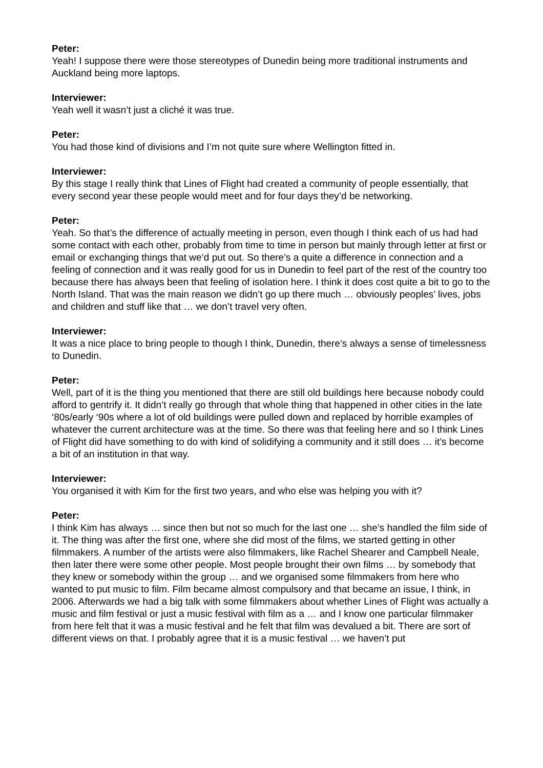Peter:
Yeah! I suppose there were those stereotypes of Dunedin being more traditional instruments and Auckland being more laptops.
Interviewer:
Yeah well it wasn’t just a cliché it was true.
Peter:
You had those kind of divisions and I’m not quite sure where Wellington fitted in.
Interviewer:
By this stage I really think that Lines of Flight had created a community of people essentially, that every second year these people would meet and for four days they’d be networking.
Peter:
Yeah. So that’s the difference of actually meeting in person, even though I think each of us had had some contact with each other, probably from time to time in person but mainly through letter at first or email or exchanging things that we’d put out. So there’s a quite a difference in connection and a feeling of connection and it was really good for us in Dunedin to feel part of the rest of the country too because there has always been that feeling of isolation here. I think it does cost quite a bit to go to the North Island. That was the main reason we didn’t go up there much … obviously peoples’ lives, jobs and children and stuff like that … we don’t travel very often.
Interviewer:
It was a nice place to bring people to though I think, Dunedin, there’s always a sense of timelessness to Dunedin.
Peter:
Well, part of it is the thing you mentioned that there are still old buildings here because nobody could afford to gentrify it. It didn’t really go through that whole thing that happened in other cities in the late ‘80s/early ‘90s where a lot of old buildings were pulled down and replaced by horrible examples of whatever the current architecture was at the time. So there was that feeling here and so I think Lines of Flight did have something to do with kind of solidifying a community and it still does … it’s become a bit of an institution in that way.
Interviewer:
You organised it with Kim for the first two years, and who else was helping you with it?
Peter:
I think Kim has always … since then but not so much for the last one … she’s handled the film side of it. The thing was after the first one, where she did most of the films, we started getting in other filmmakers. A number of the artists were also filmmakers, like Rachel Shearer and Campbell Neale, then later there were some other people. Most people brought their own films … by somebody that they knew or somebody within the group … and we organised some filmmakers from here who wanted to put music to film. Film became almost compulsory and that became an issue, I think, in 2006. Afterwards we had a big talk with some filmmakers about whether Lines of Flight was actually a music and film festival or just a music festival with film as a … and I know one particular filmmaker from here felt that it was a music festival and he felt that film was devalued a bit. There are sort of different views on that. I probably agree that it is a music festival … we haven’t put